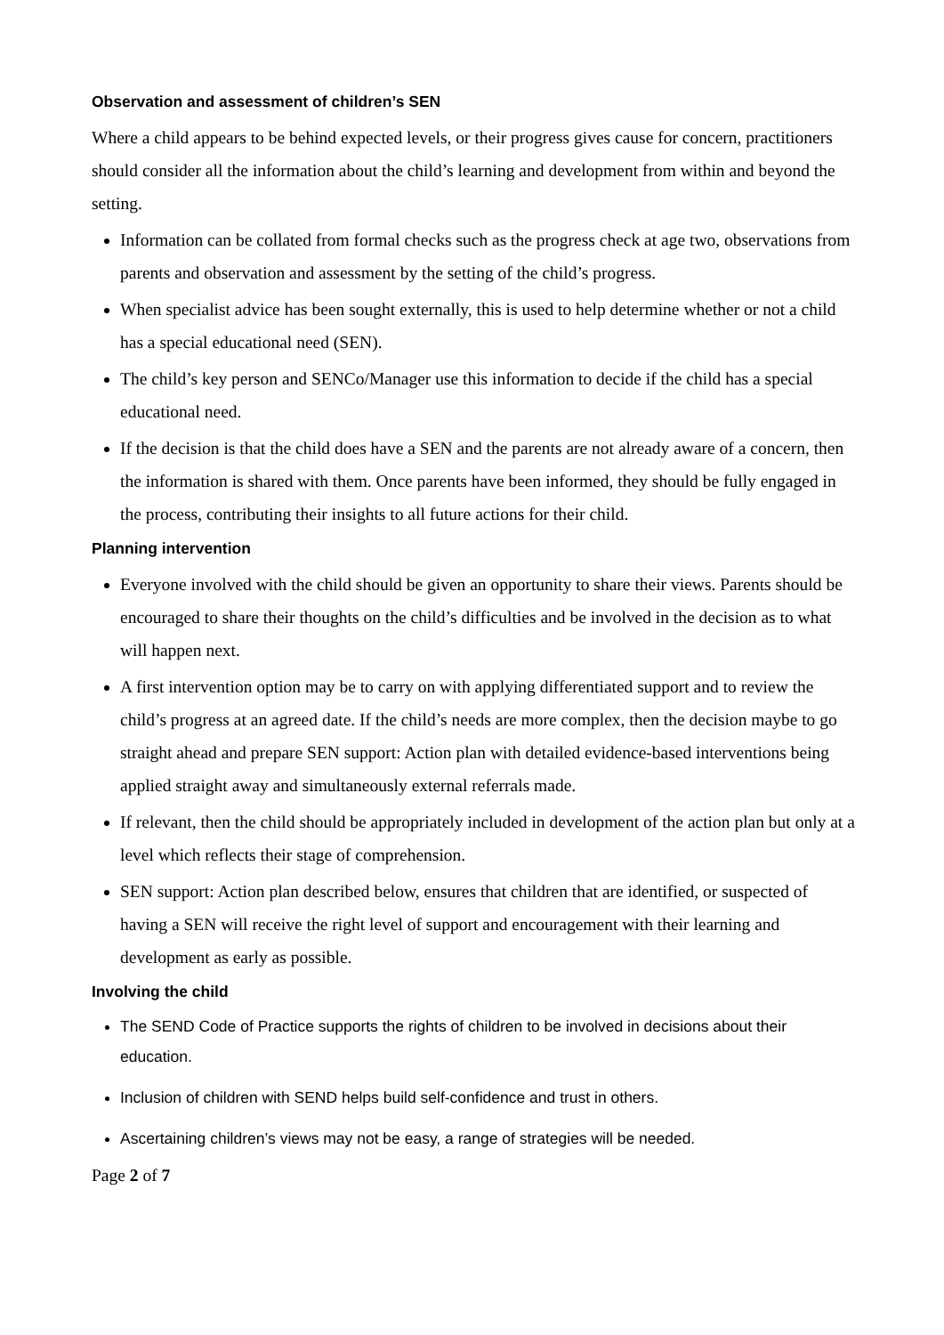Observation and assessment of children’s SEN
Where a child appears to be behind expected levels, or their progress gives cause for concern, practitioners should consider all the information about the child’s learning and development from within and beyond the setting.
Information can be collated from formal checks such as the progress check at age two, observations from parents and observation and assessment by the setting of the child’s progress.
When specialist advice has been sought externally, this is used to help determine whether or not a child has a special educational need (SEN).
The child’s key person and SENCo/Manager use this information to decide if the child has a special educational need.
If the decision is that the child does have a SEN and the parents are not already aware of a concern, then the information is shared with them. Once parents have been informed, they should be fully engaged in the process, contributing their insights to all future actions for their child.
Planning intervention
Everyone involved with the child should be given an opportunity to share their views. Parents should be encouraged to share their thoughts on the child’s difficulties and be involved in the decision as to what will happen next.
A first intervention option may be to carry on with applying differentiated support and to review the child’s progress at an agreed date. If the child’s needs are more complex, then the decision maybe to go straight ahead and prepare SEN support: Action plan with detailed evidence-based interventions being applied straight away and simultaneously external referrals made.
If relevant, then the child should be appropriately included in development of the action plan but only at a level which reflects their stage of comprehension.
SEN support: Action plan described below, ensures that children that are identified, or suspected of having a SEN will receive the right level of support and encouragement with their learning and development as early as possible.
Involving the child
The SEND Code of Practice supports the rights of children to be involved in decisions about their education.
Inclusion of children with SEND helps build self-confidence and trust in others.
Ascertaining children’s views may not be easy, a range of strategies will be needed.
Page 2 of 7